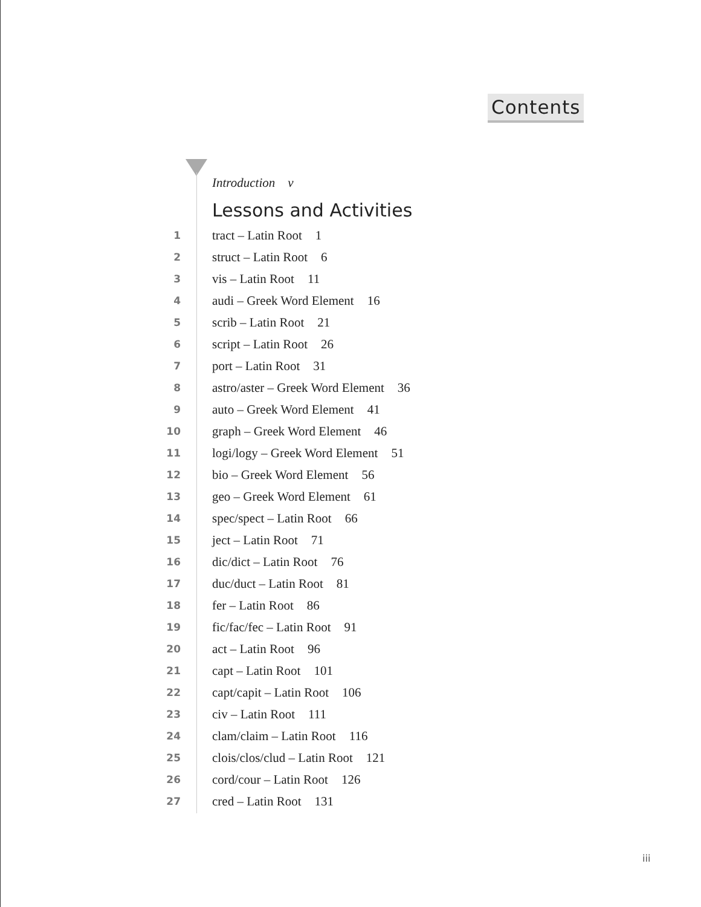Contents
Introduction v
Lessons and Activities
1 tract – Latin Root 1
2 struct – Latin Root 6
3 vis – Latin Root 11
4 audi – Greek Word Element 16
5 scrib – Latin Root 21
6 script – Latin Root 26
7 port – Latin Root 31
8 astro/aster – Greek Word Element 36
9 auto – Greek Word Element 41
10 graph – Greek Word Element 46
11 logi/logy – Greek Word Element 51
12 bio – Greek Word Element 56
13 geo – Greek Word Element 61
14 spec/spect – Latin Root 66
15 ject – Latin Root 71
16 dic/dict – Latin Root 76
17 duc/duct – Latin Root 81
18 fer – Latin Root 86
19 fic/fac/fec – Latin Root 91
20 act – Latin Root 96
21 capt – Latin Root 101
22 capt/capit – Latin Root 106
23 civ – Latin Root 111
24 clam/claim – Latin Root 116
25 clois/clos/clud – Latin Root 121
26 cord/cour – Latin Root 126
27 cred – Latin Root 131
iii